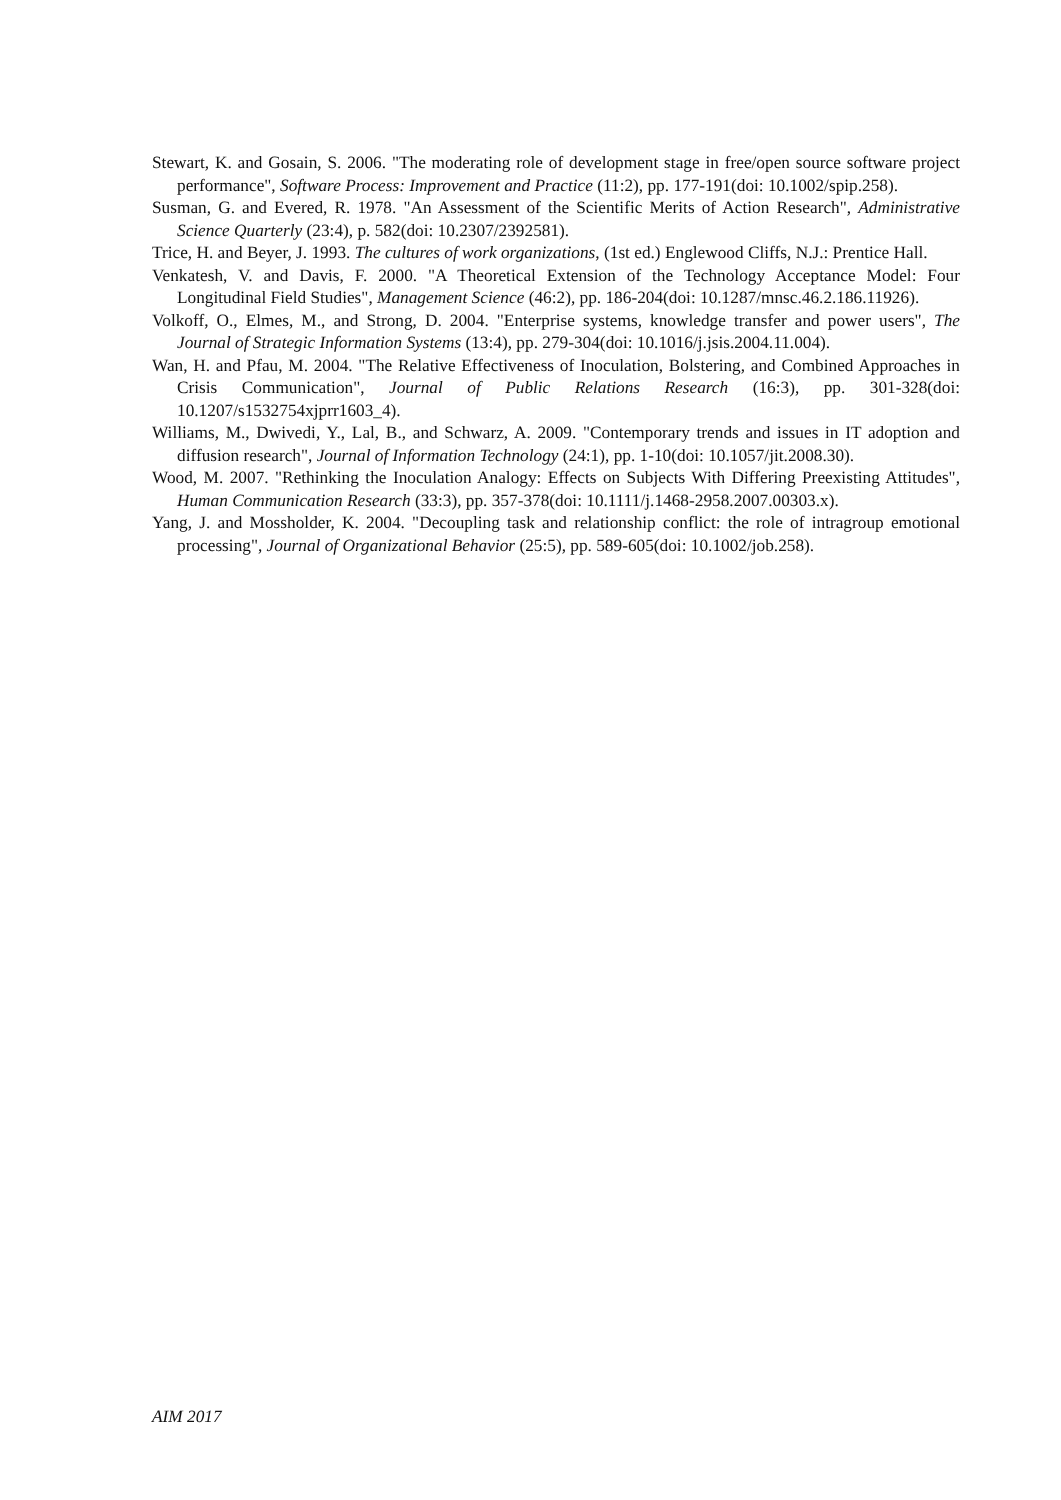Stewart, K. and Gosain, S. 2006. "The moderating role of development stage in free/open source software project performance", Software Process: Improvement and Practice (11:2), pp. 177-191(doi: 10.1002/spip.258).
Susman, G. and Evered, R. 1978. "An Assessment of the Scientific Merits of Action Research", Administrative Science Quarterly (23:4), p. 582(doi: 10.2307/2392581).
Trice, H. and Beyer, J. 1993. The cultures of work organizations, (1st ed.) Englewood Cliffs, N.J.: Prentice Hall.
Venkatesh, V. and Davis, F. 2000. "A Theoretical Extension of the Technology Acceptance Model: Four Longitudinal Field Studies", Management Science (46:2), pp. 186-204(doi: 10.1287/mnsc.46.2.186.11926).
Volkoff, O., Elmes, M., and Strong, D. 2004. "Enterprise systems, knowledge transfer and power users", The Journal of Strategic Information Systems (13:4), pp. 279-304(doi: 10.1016/j.jsis.2004.11.004).
Wan, H. and Pfau, M. 2004. "The Relative Effectiveness of Inoculation, Bolstering, and Combined Approaches in Crisis Communication", Journal of Public Relations Research (16:3), pp. 301-328(doi: 10.1207/s1532754xjprr1603_4).
Williams, M., Dwivedi, Y., Lal, B., and Schwarz, A. 2009. "Contemporary trends and issues in IT adoption and diffusion research", Journal of Information Technology (24:1), pp. 1-10(doi: 10.1057/jit.2008.30).
Wood, M. 2007. "Rethinking the Inoculation Analogy: Effects on Subjects With Differing Preexisting Attitudes", Human Communication Research (33:3), pp. 357-378(doi: 10.1111/j.1468-2958.2007.00303.x).
Yang, J. and Mossholder, K. 2004. "Decoupling task and relationship conflict: the role of intragroup emotional processing", Journal of Organizational Behavior (25:5), pp. 589-605(doi: 10.1002/job.258).
AIM 2017